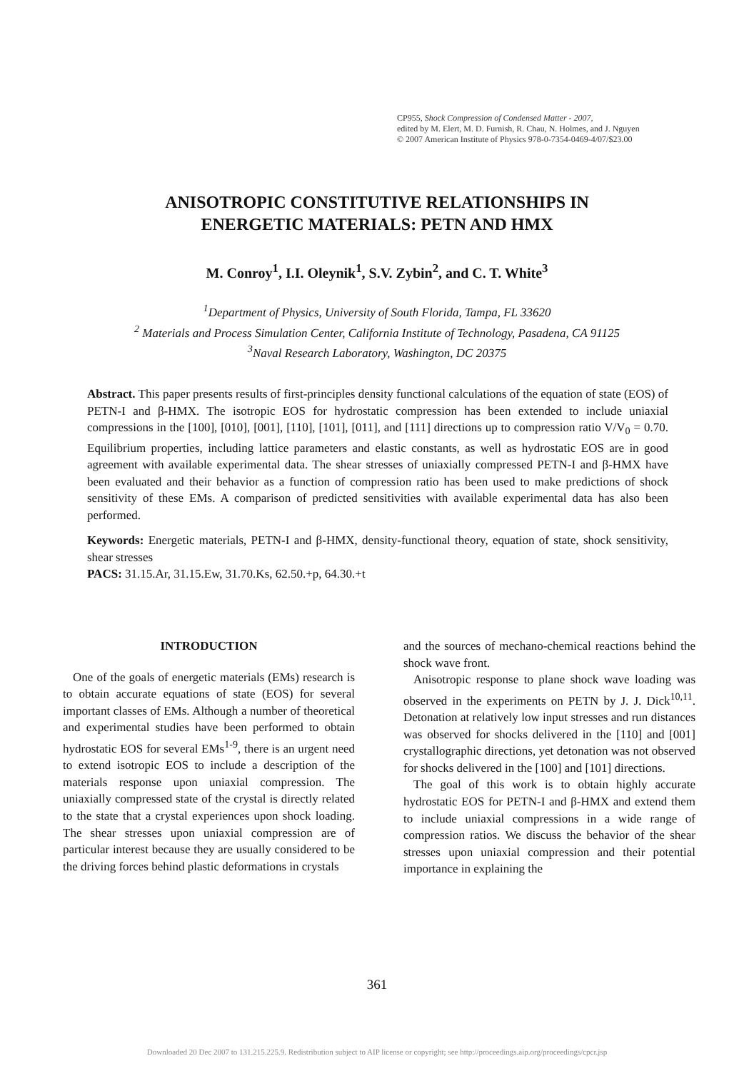CP955, Shock Compression of Condensed Matter - 2007,
edited by M. Elert, M. D. Furnish, R. Chau, N. Holmes, and J. Nguyen
© 2007 American Institute of Physics 978-0-7354-0469-4/07/$23.00
ANISOTROPIC CONSTITUTIVE RELATIONSHIPS IN
ENERGETIC MATERIALS: PETN AND HMX
M. Conroy<sup>1</sup>, I.I. Oleynik<sup>1</sup>, S.V. Zybin<sup>2</sup>, and C. T. White<sup>3</sup>
<sup>1</sup> Department of Physics, University of South Florida, Tampa, FL 33620
<sup>2</sup> Materials and Process Simulation Center, California Institute of Technology, Pasadena, CA 91125
<sup>3</sup> Naval Research Laboratory, Washington, DC 20375
Abstract. This paper presents results of first-principles density functional calculations of the equation of state (EOS) of PETN-I and β-HMX. The isotropic EOS for hydrostatic compression has been extended to include uniaxial compressions in the [100], [010], [001], [110], [101], [011], and [111] directions up to compression ratio V/V<sub>0</sub> = 0.70. Equilibrium properties, including lattice parameters and elastic constants, as well as hydrostatic EOS are in good agreement with available experimental data. The shear stresses of uniaxially compressed PETN-I and β-HMX have been evaluated and their behavior as a function of compression ratio has been used to make predictions of shock sensitivity of these EMs. A comparison of predicted sensitivities with available experimental data has also been performed.
Keywords: Energetic materials, PETN-I and β-HMX, density-functional theory, equation of state, shock sensitivity, shear stresses
PACS: 31.15.Ar, 31.15.Ew, 31.70.Ks, 62.50.+p, 64.30.+t
INTRODUCTION
One of the goals of energetic materials (EMs) research is to obtain accurate equations of state (EOS) for several important classes of EMs. Although a number of theoretical and experimental studies have been performed to obtain hydrostatic EOS for several EMs<sup>1-9</sup>, there is an urgent need to extend isotropic EOS to include a description of the materials response upon uniaxial compression. The uniaxially compressed state of the crystal is directly related to the state that a crystal experiences upon shock loading. The shear stresses upon uniaxial compression are of particular interest because they are usually considered to be the driving forces behind plastic deformations in crystals
and the sources of mechano-chemical reactions behind the shock wave front.
Anisotropic response to plane shock wave loading was observed in the experiments on PETN by J. J. Dick<sup>10,11</sup>. Detonation at relatively low input stresses and run distances was observed for shocks delivered in the [110] and [001] crystallographic directions, yet detonation was not observed for shocks delivered in the [100] and [101] directions.
The goal of this work is to obtain highly accurate hydrostatic EOS for PETN-I and β-HMX and extend them to include uniaxial compressions in a wide range of compression ratios. We discuss the behavior of the shear stresses upon uniaxial compression and their potential importance in explaining the
361
Downloaded 20 Dec 2007 to 131.215.225.9. Redistribution subject to AIP license or copyright; see http://proceedings.aip.org/proceedings/cpcr.jsp